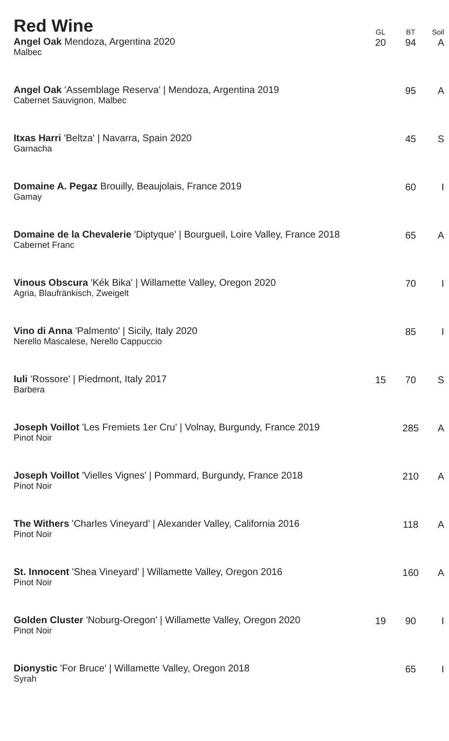| Red Wine | GL | BT | Soil |
| --- | --- | --- | --- |
| Angel Oak Mendoza, Argentina 2020 Malbec | 20 | 94 | A |
| Angel Oak 'Assemblage Reserva' / Mendoza, Argentina 2019 Cabernet Sauvignon, Malbec | | 95 | A |
| Itxas Harri 'Beltza' / Navarra, Spain 2020 Garnacha | | 45 | S |
| Domaine A. Pegaz Brouilly, Beaujolais, France 2019 Gamay | | 60 | I |
| Domaine de la Chevalerie 'Diptyque' / Bourgueil, Loire Valley, France 2018 Cabernet Franc | | 65 | A |
| Vinous Obscura 'Kék Bika' / Willamette Valley, Oregon 2020 Agria, Blaufränkisch, Zweigelt | | 70 | I |
| Vino di Anna 'Palmento' / Sicily, Italy 2020 Nerello Mascalese, Nerello Cappuccio | | 85 | I |
| Iuli 'Rossore' / Piedmont, Italy 2017 Barbera | 15 | 70 | S |
| Joseph Voillot 'Les Fremiets 1er Cru' / Volnay, Burgundy, France 2019 Pinot Noir | | 285 | A |
| Joseph Voillot 'Vielles Vignes' / Pommard, Burgundy, France 2018 Pinot Noir | | 210 | A |
| The Withers 'Charles Vineyard' / Alexander Valley, California 2016 Pinot Noir | | 118 | A |
| St. Innocent 'Shea Vineyard' / Willamette Valley, Oregon 2016 Pinot Noir | | 160 | A |
| Golden Cluster 'Noburg-Oregon' / Willamette Valley, Oregon 2020 Pinot Noir | 19 | 90 | I |
| Dionystic 'For Bruce' / Willamette Valley, Oregon 2018 Syrah | | 65 | I |